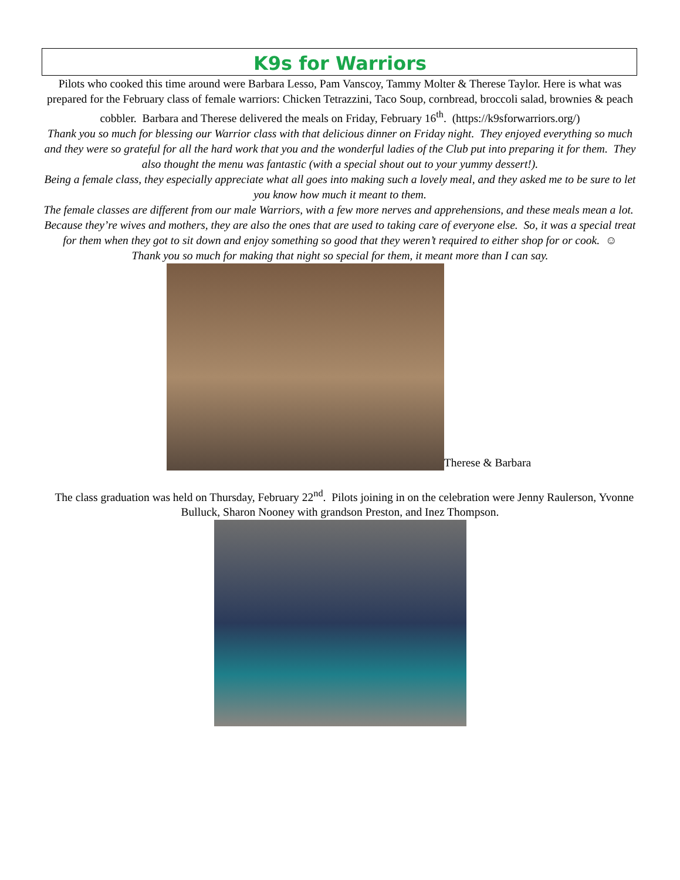K9s for Warriors
Pilots who cooked this time around were Barbara Lesso, Pam Vanscoy, Tammy Molter & Therese Taylor. Here is what was prepared for the February class of female warriors: Chicken Tetrazzini, Taco Soup, cornbread, broccoli salad, brownies & peach cobbler. Barbara and Therese delivered the meals on Friday, February 16<sup>th</sup>. (https://k9sforwarriors.org/)
Thank you so much for blessing our Warrior class with that delicious dinner on Friday night. They enjoyed everything so much and they were so grateful for all the hard work that you and the wonderful ladies of the Club put into preparing it for them. They also thought the menu was fantastic (with a special shout out to your yummy dessert!).
Being a female class, they especially appreciate what all goes into making such a lovely meal, and they asked me to be sure to let you know how much it meant to them.
The female classes are different from our male Warriors, with a few more nerves and apprehensions, and these meals mean a lot. Because they’re wives and mothers, they are also the ones that are used to taking care of everyone else. So, it was a special treat for them when they got to sit down and enjoy something so good that they weren’t required to either shop for or cook. ☺
Thank you so much for making that night so special for them, it meant more than I can say.
Therese & Barbara
The class graduation was held on Thursday, February 22<sup>nd</sup>. Pilots joining in on the celebration were Jenny Raulerson, Yvonne Bulluck, Sharon Nooney with grandson Preston, and Inez Thompson.